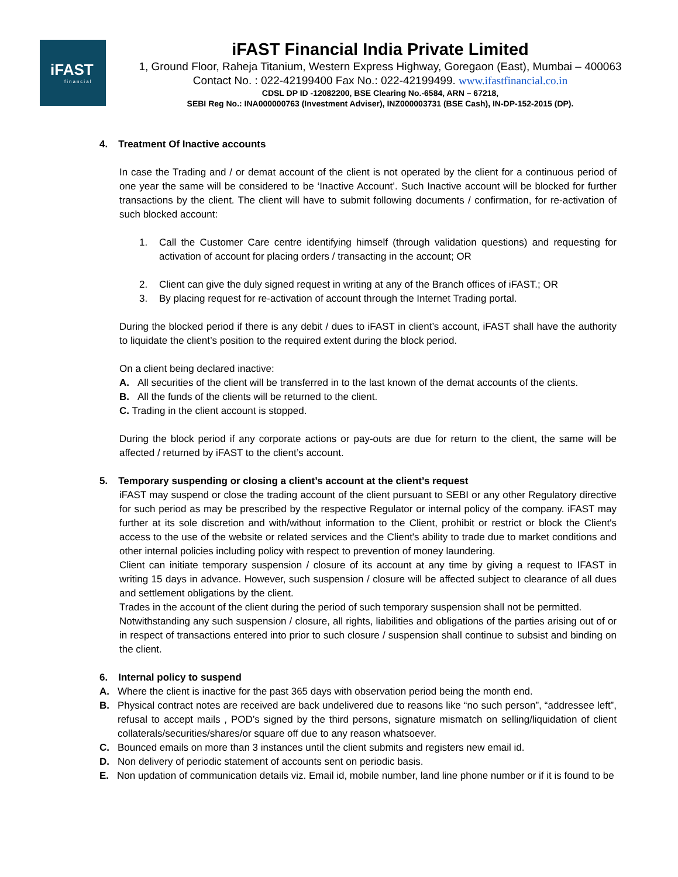iFAST
financial
iFAST Financial India Private Limited
1, Ground Floor, Raheja Titanium, Western Express Highway, Goregaon (East), Mumbai – 400063
Contact No. : 022-42199400 Fax No.: 022-42199499. www.ifastfinancial.co.in
CDSL DP ID -12082200, BSE Clearing No.-6584, ARN – 67218,
SEBI Reg No.: INA000000763 (Investment Adviser), INZ000003731 (BSE Cash), IN-DP-152-2015 (DP).
4. Treatment Of Inactive accounts
In case the Trading and / or demat account of the client is not operated by the client for a continuous period of one year the same will be considered to be ‘Inactive Account’. Such Inactive account will be blocked for further transactions by the client. The client will have to submit following documents / confirmation, for re-activation of such blocked account:
1. Call the Customer Care centre identifying himself (through validation questions) and requesting for activation of account for placing orders / transacting in the account; OR
2. Client can give the duly signed request in writing at any of the Branch offices of iFAST.; OR
3. By placing request for re-activation of account through the Internet Trading portal.
During the blocked period if there is any debit / dues to iFAST in client’s account, iFAST shall have the authority to liquidate the client’s position to the required extent during the block period.
On a client being declared inactive:
A. All securities of the client will be transferred in to the last known of the demat accounts of the clients.
B. All the funds of the clients will be returned to the client.
C. Trading in the client account is stopped.
During the block period if any corporate actions or pay-outs are due for return to the client, the same will be affected / returned by iFAST to the client’s account.
5. Temporary suspending or closing a client’s account at the client’s request
iFAST may suspend or close the trading account of the client pursuant to SEBI or any other Regulatory directive for such period as may be prescribed by the respective Regulator or internal policy of the company. iFAST may further at its sole discretion and with/without information to the Client, prohibit or restrict or block the Client's access to the use of the website or related services and the Client's ability to trade due to market conditions and other internal policies including policy with respect to prevention of money laundering.
Client can initiate temporary suspension / closure of its account at any time by giving a request to IFAST in writing 15 days in advance. However, such suspension / closure will be affected subject to clearance of all dues and settlement obligations by the client.
Trades in the account of the client during the period of such temporary suspension shall not be permitted.
Notwithstanding any such suspension / closure, all rights, liabilities and obligations of the parties arising out of or in respect of transactions entered into prior to such closure / suspension shall continue to subsist and binding on the client.
6. Internal policy to suspend
A. Where the client is inactive for the past 365 days with observation period being the month end.
B. Physical contract notes are received are back undelivered due to reasons like “no such person”, “addressee left”, refusal to accept mails , POD’s signed by the third persons, signature mismatch on selling/liquidation of client collaterals/securities/shares/or square off due to any reason whatsoever.
C. Bounced emails on more than 3 instances until the client submits and registers new email id.
D. Non delivery of periodic statement of accounts sent on periodic basis.
E. Non updation of communication details viz. Email id, mobile number, land line phone number or if it is found to be